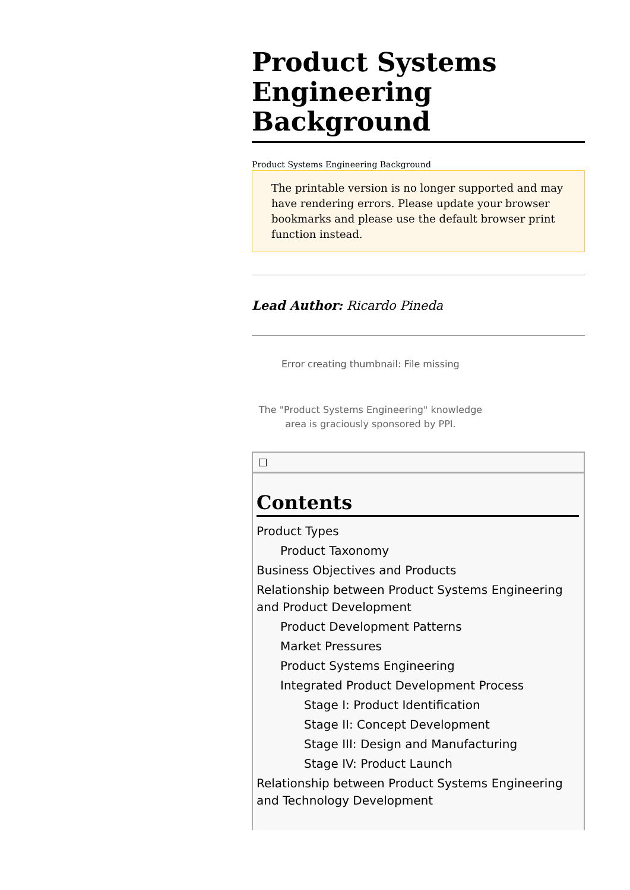Product Systems Engineering Background
Product Systems Engineering Background
The printable version is no longer supported and may have rendering errors. Please update your browser bookmarks and please use the default browser print function instead.
Lead Author: Ricardo Pineda
Error creating thumbnail: File missing
The "Product Systems Engineering" knowledge area is graciously sponsored by PPI.
Contents
Product Types
Product Taxonomy
Business Objectives and Products
Relationship between Product Systems Engineering and Product Development
Product Development Patterns
Market Pressures
Product Systems Engineering
Integrated Product Development Process
Stage I: Product Identification
Stage II: Concept Development
Stage III: Design and Manufacturing
Stage IV: Product Launch
Relationship between Product Systems Engineering and Technology Development